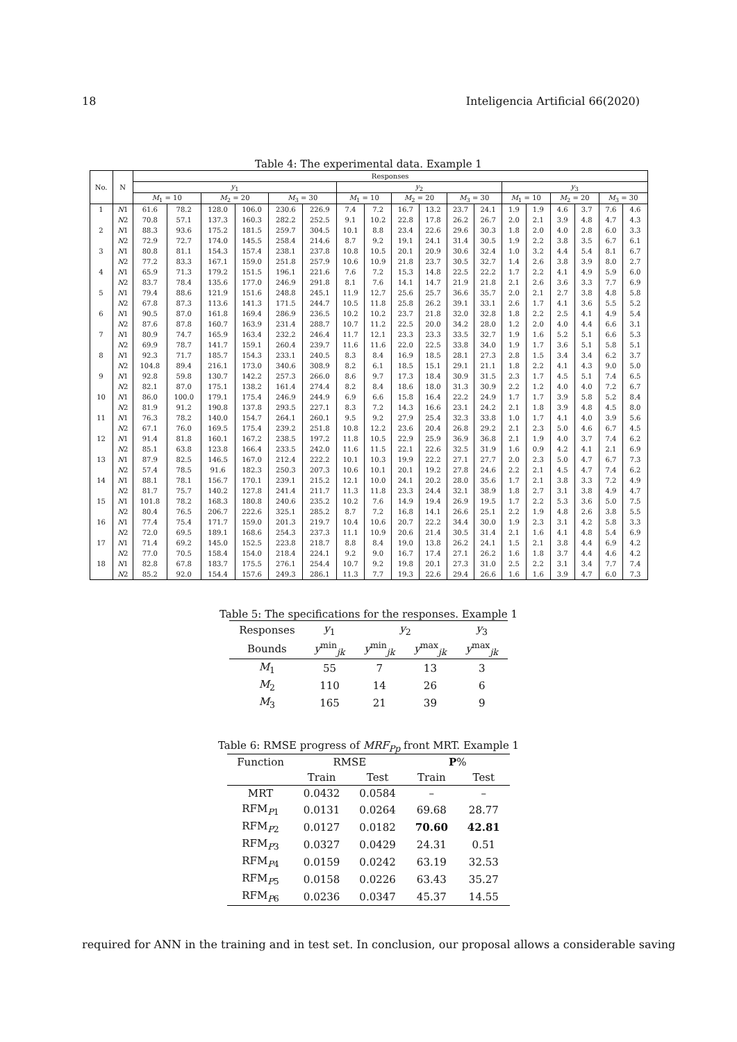18 Inteligencia Artificial 66(2020)
Table 4: The experimental data. Example 1
| No. | N | Responses | | | | | | | | | | | | | | | | | |
| --- | --- | --- | --- | --- | --- | --- | --- | --- | --- | --- | --- | --- | --- | --- | --- | --- | --- | --- | --- |
| | | y<sub>1</sub> | | | | | | y<sub>2</sub> | | | | | | y<sub>3</sub> | | | | | |
| | | M<sub>1</sub> = 10 | | M<sub>2</sub> = 20 | | M<sub>3</sub> = 30 | | M<sub>1</sub> = 10 | | M<sub>2</sub> = 20 | | M<sub>3</sub> = 30 | | M<sub>1</sub> = 10 | | M<sub>2</sub> = 20 | | M<sub>3</sub> = 30 | |
| 1 | N 1 | 61.6 | 78.2 | 128.0 | 106.0 | 230.6 | 226.9 | 7.4 | 7.2 | 16.7 | 13.2 | 23.7 | 24.1 | 1.9 | 1.9 | 4.6 | 3.7 | 7.6 | 4.6 |
| | N 2 | 70.8 | 57.1 | 137.3 | 160.3 | 282.2 | 252.5 | 9.1 | 10.2 | 22.8 | 17.8 | 26.2 | 26.7 | 2.0 | 2.1 | 3.9 | 4.8 | 4.7 | 4.3 |
| 2 | N 1 | 88.3 | 93.6 | 175.2 | 181.5 | 259.7 | 304.5 | 10.1 | 8.8 | 23.4 | 22.6 | 29.6 | 30.3 | 1.8 | 2.0 | 4.0 | 2.8 | 6.0 | 3.3 |
| | N 2 | 72.9 | 72.7 | 174.0 | 145.5 | 258.4 | 214.6 | 8.7 | 9.2 | 19.1 | 24.1 | 31.4 | 30.5 | 1.9 | 2.2 | 3.8 | 3.5 | 6.7 | 6.1 |
| 3 | N 1 | 80.8 | 81.1 | 154.3 | 157.4 | 238.1 | 237.8 | 10.8 | 10.5 | 20.1 | 20.9 | 30.6 | 32.4 | 1.0 | 3.2 | 4.4 | 5.4 | 8.1 | 6.7 |
| | N 2 | 77.2 | 83.3 | 167.1 | 159.0 | 251.8 | 257.9 | 10.6 | 10.9 | 21.8 | 23.7 | 30.5 | 32.7 | 1.4 | 2.6 | 3.8 | 3.9 | 8.0 | 2.7 |
| 4 | N 1 | 65.9 | 71.3 | 179.2 | 151.5 | 196.1 | 221.6 | 7.6 | 7.2 | 15.3 | 14.8 | 22.5 | 22.2 | 1.7 | 2.2 | 4.1 | 4.9 | 5.9 | 6.0 |
| | N 2 | 83.7 | 78.4 | 135.6 | 177.0 | 246.9 | 291.8 | 8.1 | 7.6 | 14.1 | 14.7 | 21.9 | 21.8 | 2.1 | 2.6 | 3.6 | 3.3 | 7.7 | 6.9 |
| 5 | N 1 | 79.4 | 88.6 | 121.9 | 151.6 | 248.8 | 245.1 | 11.9 | 12.7 | 25.6 | 25.7 | 36.6 | 35.7 | 2.0 | 2.1 | 2.7 | 3.8 | 4.8 | 5.8 |
| | N 2 | 67.8 | 87.3 | 113.6 | 141.3 | 171.5 | 244.7 | 10.5 | 11.8 | 25.8 | 26.2 | 39.1 | 33.1 | 2.6 | 1.7 | 4.1 | 3.6 | 5.5 | 5.2 |
| 6 | N 1 | 90.5 | 87.0 | 161.8 | 169.4 | 286.9 | 236.5 | 10.2 | 10.2 | 23.7 | 21.8 | 32.0 | 32.8 | 1.8 | 2.2 | 2.5 | 4.1 | 4.9 | 5.4 |
| | N 2 | 87.6 | 87.8 | 160.7 | 163.9 | 231.4 | 288.7 | 10.7 | 11.2 | 22.5 | 20.0 | 34.2 | 28.0 | 1.2 | 2.0 | 4.0 | 4.4 | 6.6 | 3.1 |
| 7 | N 1 | 80.9 | 74.7 | 165.9 | 163.4 | 232.2 | 246.4 | 11.7 | 12.1 | 23.3 | 23.3 | 33.5 | 32.7 | 1.9 | 1.6 | 5.2 | 5.1 | 6.6 | 5.3 |
| | N 2 | 69.9 | 78.7 | 141.7 | 159.1 | 260.4 | 239.7 | 11.6 | 11.6 | 22.0 | 22.5 | 33.8 | 34.0 | 1.9 | 1.7 | 3.6 | 5.1 | 5.8 | 5.1 |
| 8 | N 1 | 92.3 | 71.7 | 185.7 | 154.3 | 233.1 | 240.5 | 8.3 | 8.4 | 16.9 | 18.5 | 28.1 | 27.3 | 2.8 | 1.5 | 3.4 | 3.4 | 6.2 | 3.7 |
| | N 2 | 104.8 | 89.4 | 216.1 | 173.0 | 340.6 | 308.9 | 8.2 | 6.1 | 18.5 | 15.1 | 29.1 | 21.1 | 1.8 | 2.2 | 4.1 | 4.3 | 9.0 | 5.0 |
| 9 | N 1 | 92.8 | 59.8 | 130.7 | 142.2 | 257.3 | 266.0 | 8.6 | 9.7 | 17.3 | 18.4 | 30.9 | 31.5 | 2.3 | 1.7 | 4.5 | 5.1 | 7.4 | 6.5 |
| | N 2 | 82.1 | 87.0 | 175.1 | 138.2 | 161.4 | 274.4 | 8.2 | 8.4 | 18.6 | 18.0 | 31.3 | 30.9 | 2.2 | 1.2 | 4.0 | 4.0 | 7.2 | 6.7 |
| 10 | N 1 | 86.0 | 100.0 | 179.1 | 175.4 | 246.9 | 244.9 | 6.9 | 6.6 | 15.8 | 16.4 | 22.2 | 24.9 | 1.7 | 1.7 | 3.9 | 5.8 | 5.2 | 8.4 |
| | N 2 | 81.9 | 91.2 | 190.8 | 137.8 | 293.5 | 227.1 | 8.3 | 7.2 | 14.3 | 16.6 | 23.1 | 24.2 | 2.1 | 1.8 | 3.9 | 4.8 | 4.5 | 8.0 |
| 11 | N 1 | 76.3 | 78.2 | 140.0 | 154.7 | 264.1 | 260.1 | 9.5 | 9.2 | 27.9 | 25.4 | 32.3 | 33.8 | 1.0 | 1.7 | 4.1 | 4.0 | 3.9 | 5.6 |
| | N 2 | 67.1 | 76.0 | 169.5 | 175.4 | 239.2 | 251.8 | 10.8 | 12.2 | 23.6 | 20.4 | 26.8 | 29.2 | 2.1 | 2.3 | 5.0 | 4.6 | 6.7 | 4.5 |
| 12 | N 1 | 91.4 | 81.8 | 160.1 | 167.2 | 238.5 | 197.2 | 11.8 | 10.5 | 22.9 | 25.9 | 36.9 | 36.8 | 2.1 | 1.9 | 4.0 | 3.7 | 7.4 | 6.2 |
| | N 2 | 85.1 | 63.8 | 123.8 | 166.4 | 233.5 | 242.0 | 11.6 | 11.5 | 22.1 | 22.6 | 32.5 | 31.9 | 1.6 | 0.9 | 4.2 | 4.1 | 2.1 | 6.9 |
| 13 | N 1 | 87.9 | 82.5 | 146.5 | 167.0 | 212.4 | 222.2 | 10.1 | 10.3 | 19.9 | 22.2 | 27.1 | 27.7 | 2.0 | 2.3 | 5.0 | 4.7 | 6.7 | 7.3 |
| | N 2 | 57.4 | 78.5 | 91.6 | 182.3 | 250.3 | 207.3 | 10.6 | 10.1 | 20.1 | 19.2 | 27.8 | 24.6 | 2.2 | 2.1 | 4.5 | 4.7 | 7.4 | 6.2 |
| 14 | N 1 | 88.1 | 78.1 | 156.7 | 170.1 | 239.1 | 215.2 | 12.1 | 10.0 | 24.1 | 20.2 | 28.0 | 35.6 | 1.7 | 2.1 | 3.8 | 3.3 | 7.2 | 4.9 |
| | N 2 | 81.7 | 75.7 | 140.2 | 127.8 | 241.4 | 211.7 | 11.3 | 11.8 | 23.3 | 24.4 | 32.1 | 38.9 | 1.8 | 2.7 | 3.1 | 3.8 | 4.9 | 4.7 |
| 15 | N 1 | 101.8 | 78.2 | 168.3 | 180.8 | 240.6 | 235.2 | 10.2 | 7.6 | 14.9 | 19.4 | 26.9 | 19.5 | 1.7 | 2.2 | 5.3 | 3.6 | 5.0 | 7.5 |
| | N 2 | 80.4 | 76.5 | 206.7 | 222.6 | 325.1 | 285.2 | 8.7 | 7.2 | 16.8 | 14.1 | 26.6 | 25.1 | 2.2 | 1.9 | 4.8 | 2.6 | 3.8 | 5.5 |
| 16 | N 1 | 77.4 | 75.4 | 171.7 | 159.0 | 201.3 | 219.7 | 10.4 | 10.6 | 20.7 | 22.2 | 34.4 | 30.0 | 1.9 | 2.3 | 3.1 | 4.2 | 5.8 | 3.3 |
| | N 2 | 72.0 | 69.5 | 189.1 | 168.6 | 254.3 | 237.3 | 11.1 | 10.9 | 20.6 | 21.4 | 30.5 | 31.4 | 2.1 | 1.6 | 4.1 | 4.8 | 5.4 | 6.9 |
| 17 | N 1 | 71.4 | 69.2 | 145.0 | 152.5 | 223.8 | 218.7 | 8.8 | 8.4 | 19.0 | 13.8 | 26.2 | 24.1 | 1.5 | 2.1 | 3.8 | 4.4 | 6.9 | 4.2 |
| | N 2 | 77.0 | 70.5 | 158.4 | 154.0 | 218.4 | 224.1 | 9.2 | 9.0 | 16.7 | 17.4 | 27.1 | 26.2 | 1.6 | 1.8 | 3.7 | 4.4 | 4.6 | 4.2 |
| 18 | N 1 | 82.8 | 67.8 | 183.7 | 175.5 | 276.1 | 254.4 | 10.7 | 9.2 | 19.8 | 20.1 | 27.3 | 31.0 | 2.5 | 2.2 | 3.1 | 3.4 | 7.7 | 7.4 |
| | N 2 | 85.2 | 92.0 | 154.4 | 157.6 | 249.3 | 286.1 | 11.3 | 7.7 | 19.3 | 22.6 | 29.4 | 26.6 | 1.6 | 1.6 | 3.9 | 4.7 | 6.0 | 7.3 |
Table 5: The specifications for the responses. Example 1
| Responses | y<sub>1</sub> | y<sub>2</sub> | | y<sub>3</sub> |
| Bounds | y<sup>min</sup><sub>jk</sub> | y<sup>min</sup><sub>jk</sub> | y<sup>max</sup><sub>jk</sub> | y<sup>max</sup><sub>jk</sub> |
| M<sub>1</sub> | 55 | 7 | 13 | 3 |
| M<sub>2</sub> | 110 | 14 | 26 | 6 |
| M<sub>3</sub> | 165 | 21 | 39 | 9 |
Table 6: RMSE progress of MRF<sub>Pp</sub> front MRT. Example 1
| Function | RMSE | | P % | |
| | Train | Test | Train | Test |
| MRT | 0.0432 | 0.0584 | – | – |
| RFM<sub>P1</sub> | 0.0131 | 0.0264 | 69.68 | 28.77 |
| RFM<sub>P2</sub> | 0.0127 | 0.0182 | 70.60 | 42.81 |
| RFM<sub>P3</sub> | 0.0327 | 0.0429 | 24.31 | 0.51 |
| RFM<sub>P4</sub> | 0.0159 | 0.0242 | 63.19 | 32.53 |
| RFM<sub>P5</sub> | 0.0158 | 0.0226 | 63.43 | 35.27 |
| RFM<sub>P6</sub> | 0.0236 | 0.0347 | 45.37 | 14.55 |
required for ANN in the training and in test set. In conclusion, our proposal allows a considerable saving